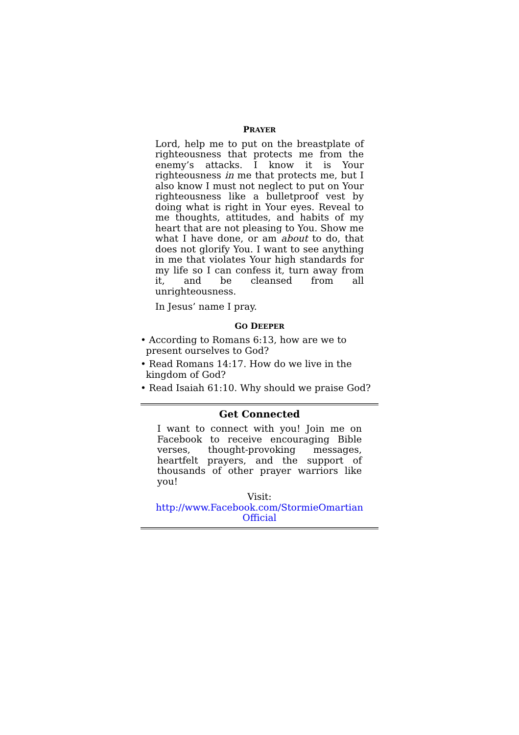PRAYER
Lord, help me to put on the breastplate of righteousness that protects me from the enemy’s attacks. I know it is Your righteousness in me that protects me, but I also know I must not neglect to put on Your righteousness like a bulletproof vest by doing what is right in Your eyes. Reveal to me thoughts, attitudes, and habits of my heart that are not pleasing to You. Show me what I have done, or am about to do, that does not glorify You. I want to see anything in me that violates Your high standards for my life so I can confess it, turn away from it, and be cleansed from all unrighteousness.
In Jesus’ name I pray.
GO DEEPER
• According to Romans 6:13, how are we to present ourselves to God?
• Read Romans 14:17. How do we live in the kingdom of God?
• Read Isaiah 61:10. Why should we praise God?
Get Connected
I want to connect with you! Join me on Facebook to receive encouraging Bible verses, thought-provoking messages, heartfelt prayers, and the support of thousands of other prayer warriors like you!
Visit:
http://www.Facebook.com/StormieOmartian Official